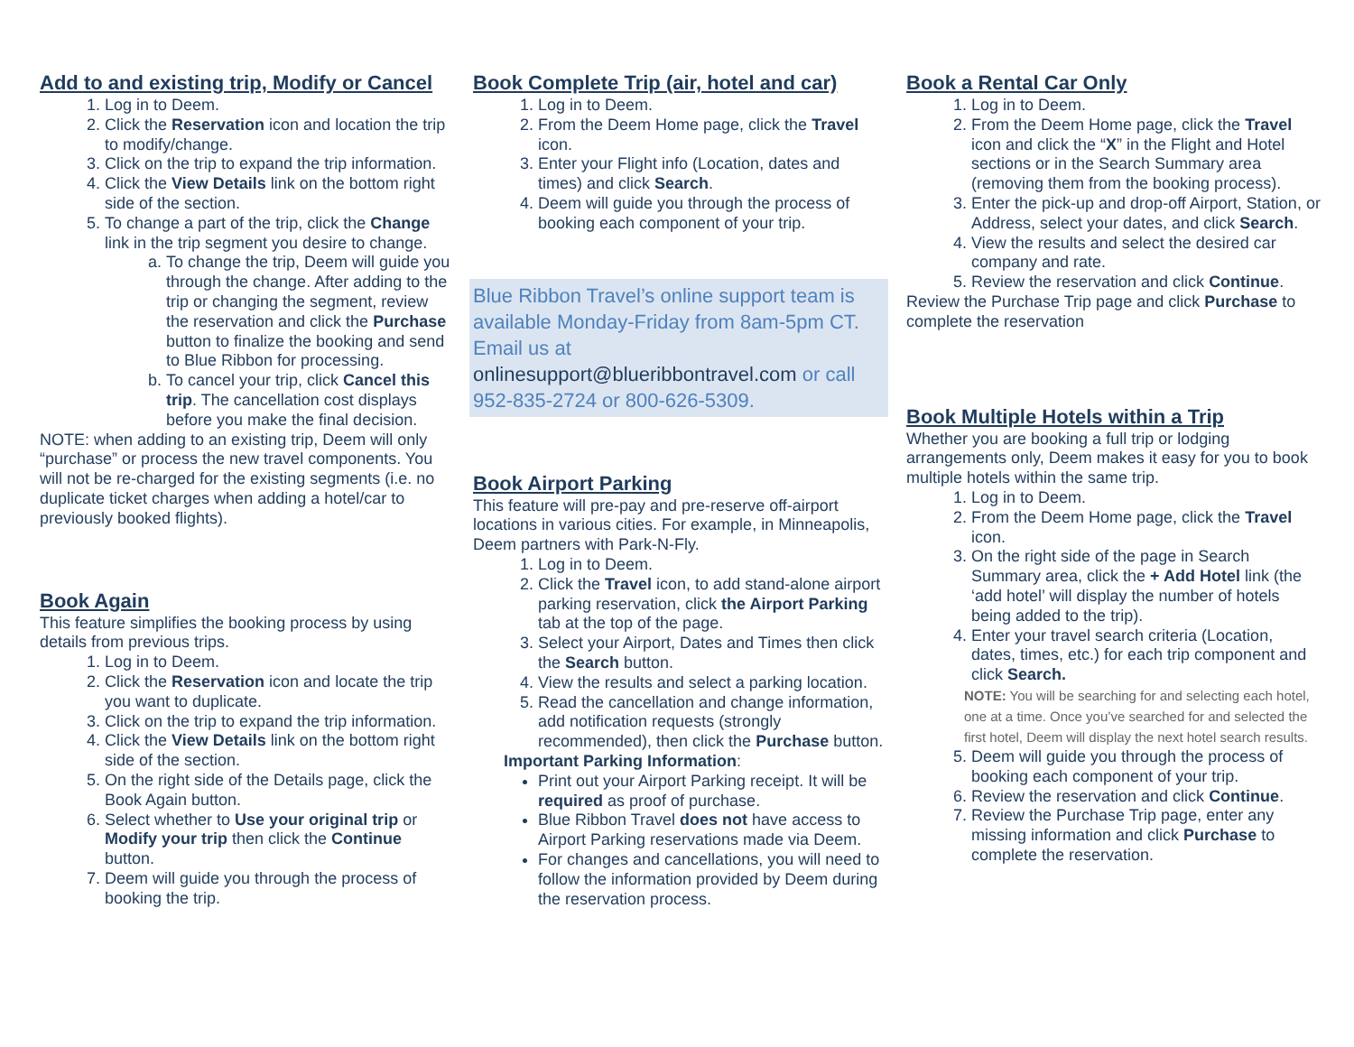Add to and existing trip, Modify or Cancel
1. Log in to Deem.
2. Click the Reservation icon and location the trip to modify/change.
3. Click on the trip to expand the trip information.
4. Click the View Details link on the bottom right side of the section.
5. To change a part of the trip, click the Change link in the trip segment you desire to change.
a. To change the trip, Deem will guide you through the change. After adding to the trip or changing the segment, review the reservation and click the Purchase button to finalize the booking and send to Blue Ribbon for processing.
b. To cancel your trip, click Cancel this trip. The cancellation cost displays before you make the final decision.
NOTE: when adding to an existing trip, Deem will only “purchase” or process the new travel components. You will not be re-charged for the existing segments (i.e. no duplicate ticket charges when adding a hotel/car to previously booked flights).
Book Again
This feature simplifies the booking process by using details from previous trips.
1. Log in to Deem.
2. Click the Reservation icon and locate the trip you want to duplicate.
3. Click on the trip to expand the trip information.
4. Click the View Details link on the bottom right side of the section.
5. On the right side of the Details page, click the Book Again button.
6. Select whether to Use your original trip or Modify your trip then click the Continue button.
7. Deem will guide you through the process of booking the trip.
Book Complete Trip (air, hotel and car)
1. Log in to Deem.
2. From the Deem Home page, click the Travel icon.
3. Enter your Flight info (Location, dates and times) and click Search.
4. Deem will guide you through the process of booking each component of your trip.
Blue Ribbon Travel’s online support team is available Monday-Friday from 8am-5pm CT. Email us at onlinesupport@blueribbontravel.com or call 952-835-2724 or 800-626-5309.
Book Airport Parking
This feature will pre-pay and pre-reserve off-airport locations in various cities. For example, in Minneapolis, Deem partners with Park-N-Fly.
1. Log in to Deem.
2. Click the Travel icon, to add stand-alone airport parking reservation, click the Airport Parking tab at the top of the page.
3. Select your Airport, Dates and Times then click the Search button.
4. View the results and select a parking location.
5. Read the cancellation and change information, add notification requests (strongly recommended), then click the Purchase button.
Important Parking Information:
Print out your Airport Parking receipt. It will be required as proof of purchase.
Blue Ribbon Travel does not have access to Airport Parking reservations made via Deem.
For changes and cancellations, you will need to follow the information provided by Deem during the reservation process.
Book a Rental Car Only
1. Log in to Deem.
2. From the Deem Home page, click the Travel icon and click the “X” in the Flight and Hotel sections or in the Search Summary area (removing them from the booking process).
3. Enter the pick-up and drop-off Airport, Station, or Address, select your dates, and click Search.
4. View the results and select the desired car company and rate.
5. Review the reservation and click Continue.
Review the Purchase Trip page and click Purchase to complete the reservation
Book Multiple Hotels within a Trip
Whether you are booking a full trip or lodging arrangements only, Deem makes it easy for you to book multiple hotels within the same trip.
1. Log in to Deem.
2. From the Deem Home page, click the Travel icon.
3. On the right side of the page in Search Summary area, click the + Add Hotel link (the ‘add hotel’ will display the number of hotels being added to the trip).
4. Enter your travel search criteria (Location, dates, times, etc.) for each trip component and click Search.
NOTE: You will be searching for and selecting each hotel, one at a time. Once you’ve searched for and selected the first hotel, Deem will display the next hotel search results.
5. Deem will guide you through the process of booking each component of your trip.
6. Review the reservation and click Continue.
7. Review the Purchase Trip page, enter any missing information and click Purchase to complete the reservation.